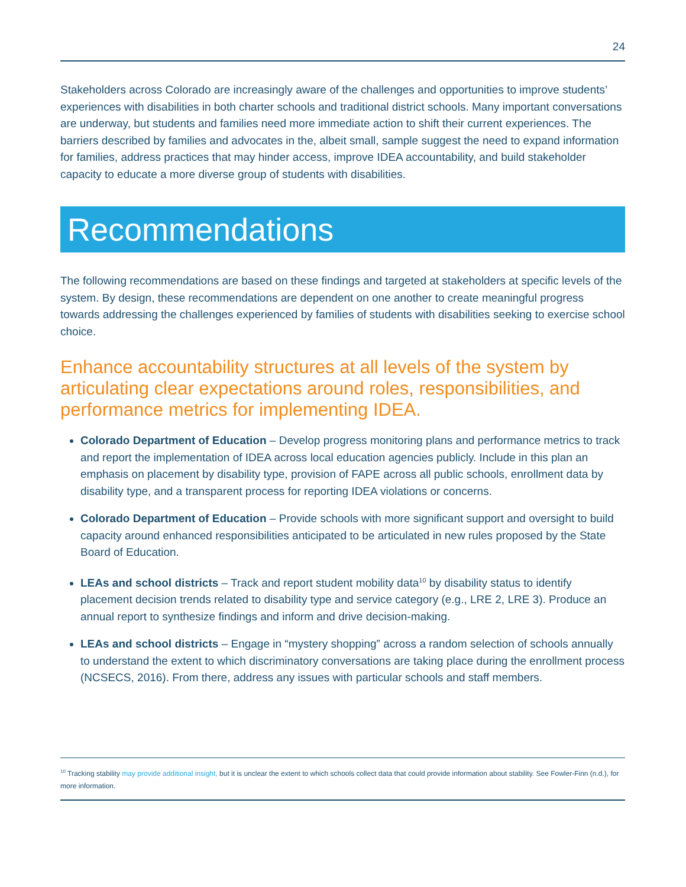24
Stakeholders across Colorado are increasingly aware of the challenges and opportunities to improve students’ experiences with disabilities in both charter schools and traditional district schools. Many important conversations are underway, but students and families need more immediate action to shift their current experiences. The barriers described by families and advocates in the, albeit small, sample suggest the need to expand information for families, address practices that may hinder access, improve IDEA accountability, and build stakeholder capacity to educate a more diverse group of students with disabilities.
Recommendations
The following recommendations are based on these findings and targeted at stakeholders at specific levels of the system. By design, these recommendations are dependent on one another to create meaningful progress towards addressing the challenges experienced by families of students with disabilities seeking to exercise school choice.
Enhance accountability structures at all levels of the system by articulating clear expectations around roles, responsibilities, and performance metrics for implementing IDEA.
Colorado Department of Education – Develop progress monitoring plans and performance metrics to track and report the implementation of IDEA across local education agencies publicly. Include in this plan an emphasis on placement by disability type, provision of FAPE across all public schools, enrollment data by disability type, and a transparent process for reporting IDEA violations or concerns.
Colorado Department of Education – Provide schools with more significant support and oversight to build capacity around enhanced responsibilities anticipated to be articulated in new rules proposed by the State Board of Education.
LEAs and school districts – Track and report student mobility data<sup>10</sup> by disability status to identify placement decision trends related to disability type and service category (e.g., LRE 2, LRE 3). Produce an annual report to synthesize findings and inform and drive decision-making.
LEAs and school districts – Engage in “mystery shopping” across a random selection of schools annually to understand the extent to which discriminatory conversations are taking place during the enrollment process (NCSECS, 2016). From there, address any issues with particular schools and staff members.
<sup>10</sup> Tracking stability may provide additional insight, but it is unclear the extent to which schools collect data that could provide information about stability. See Fowler-Finn (n.d.), for more information.